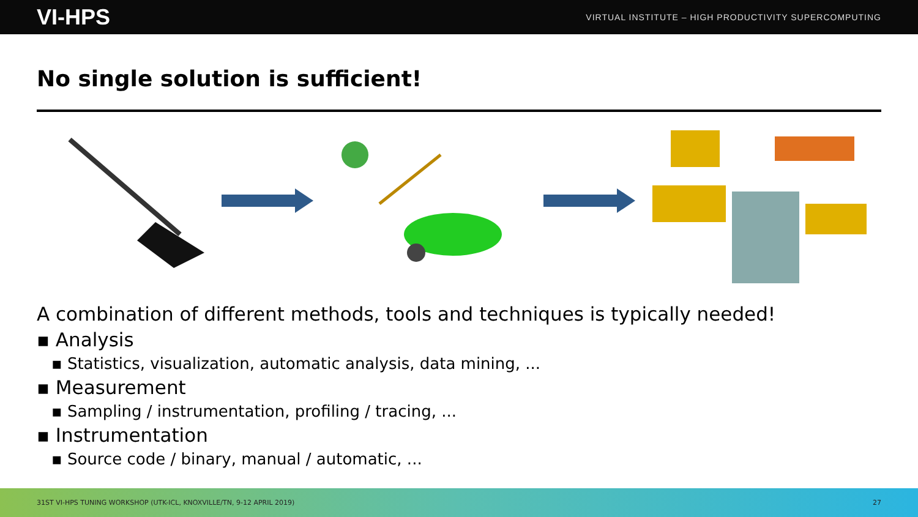VI-HPS VIRTUAL INSTITUTE – HIGH PRODUCTIVITY SUPERCOMPUTING
No single solution is sufficient!
A combination of different methods, tools and techniques is typically needed!
▪ Analysis
▪ Statistics, visualization, automatic analysis, data mining, ...
▪ Measurement
▪ Sampling / instrumentation, profiling / tracing, ...
▪ Instrumentation
▪ Source code / binary, manual / automatic, ...
31ST VI-HPS TUNING WORKSHOP (UTK-ICL, KNOXVILLE/TN, 9-12 APRIL 2019) 27